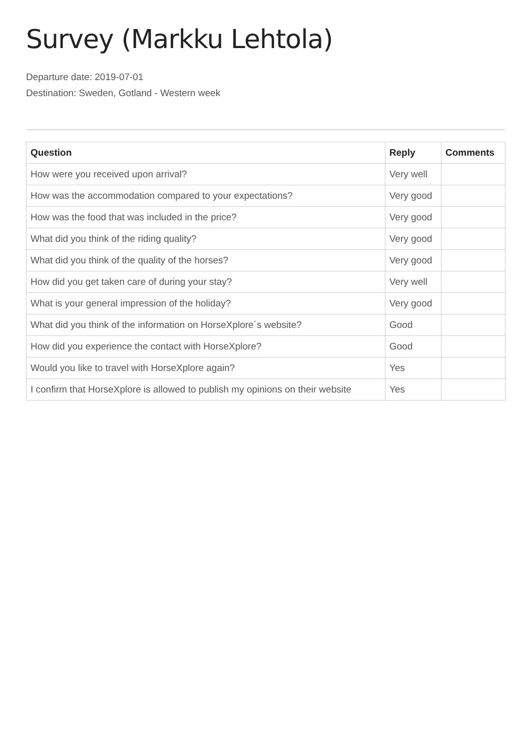Survey (Markku Lehtola)
Departure date: 2019-07-01
Destination: Sweden, Gotland - Western week
| Question | Reply | Comments |
| --- | --- | --- |
| How were you received upon arrival? | Very well | |
| How was the accommodation compared to your expectations? | Very good | |
| How was the food that was included in the price? | Very good | |
| What did you think of the riding quality? | Very good | |
| What did you think of the quality of the horses? | Very good | |
| How did you get taken care of during your stay? | Very well | |
| What is your general impression of the holiday? | Very good | |
| What did you think of the information on HorseXplore´s website? | Good | |
| How did you experience the contact with HorseXplore? | Good | |
| Would you like to travel with HorseXplore again? | Yes | |
| I confirm that HorseXplore is allowed to publish my opinions on their website | Yes | |